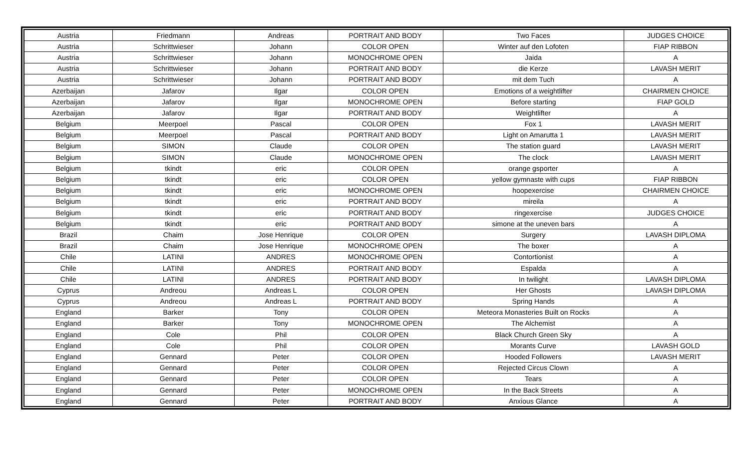| Austria | Friedmann | Andreas | PORTRAIT AND BODY | Two Faces | JUDGES CHOICE |
| Austria | Schrittwieser | Johann | COLOR OPEN | Winter auf den Lofoten | FIAP RIBBON |
| Austria | Schrittwieser | Johann | MONOCHROME OPEN | Jaida | A |
| Austria | Schrittwieser | Johann | PORTRAIT AND BODY | die Kerze | LAVASH MERIT |
| Austria | Schrittwieser | Johann | PORTRAIT AND BODY | mit dem Tuch | A |
| Azerbaijan | Jafarov | Ilgar | COLOR OPEN | Emotions of a weightlifter | CHAIRMEN CHOICE |
| Azerbaijan | Jafarov | Ilgar | MONOCHROME OPEN | Before starting | FIAP GOLD |
| Azerbaijan | Jafarov | Ilgar | PORTRAIT AND BODY | Weightlifter | A |
| Belgium | Meerpoel | Pascal | COLOR OPEN | Fox 1 | LAVASH MERIT |
| Belgium | Meerpoel | Pascal | PORTRAIT AND BODY | Light on Amarutta 1 | LAVASH MERIT |
| Belgium | SIMON | Claude | COLOR OPEN | The station guard | LAVASH MERIT |
| Belgium | SIMON | Claude | MONOCHROME OPEN | The clock | LAVASH MERIT |
| Belgium | tkindt | eric | COLOR OPEN | orange gsporter | A |
| Belgium | tkindt | eric | COLOR OPEN | yellow gymnaste with cups | FIAP RIBBON |
| Belgium | tkindt | eric | MONOCHROME OPEN | hoopexercise | CHAIRMEN CHOICE |
| Belgium | tkindt | eric | PORTRAIT AND BODY | mireila | A |
| Belgium | tkindt | eric | PORTRAIT AND BODY | ringexercise | JUDGES CHOICE |
| Belgium | tkindt | eric | PORTRAIT AND BODY | simone at the uneven bars | A |
| Brazil | Chaim | Jose Henrique | COLOR OPEN | Surgery | LAVASH DIPLOMA |
| Brazil | Chaim | Jose Henrique | MONOCHROME OPEN | The boxer | A |
| Chile | LATINI | ANDRES | MONOCHROME OPEN | Contortionist | A |
| Chile | LATINI | ANDRES | PORTRAIT AND BODY | Espalda | A |
| Chile | LATINI | ANDRES | PORTRAIT AND BODY | In twilight | LAVASH DIPLOMA |
| Cyprus | Andreou | Andreas L | COLOR OPEN | Her Ghosts | LAVASH DIPLOMA |
| Cyprus | Andreou | Andreas L | PORTRAIT AND BODY | Spring Hands | A |
| England | Barker | Tony | COLOR OPEN | Meteora Monasteries Built on Rocks | A |
| England | Barker | Tony | MONOCHROME OPEN | The Alchemist | A |
| England | Cole | Phil | COLOR OPEN | Black Church Green Sky | A |
| England | Cole | Phil | COLOR OPEN | Morants Curve | LAVASH GOLD |
| England | Gennard | Peter | COLOR OPEN | Hooded Followers | LAVASH MERIT |
| England | Gennard | Peter | COLOR OPEN | Rejected Circus Clown | A |
| England | Gennard | Peter | COLOR OPEN | Tears | A |
| England | Gennard | Peter | MONOCHROME OPEN | In the Back Streets | A |
| England | Gennard | Peter | PORTRAIT AND BODY | Anxious Glance | A |